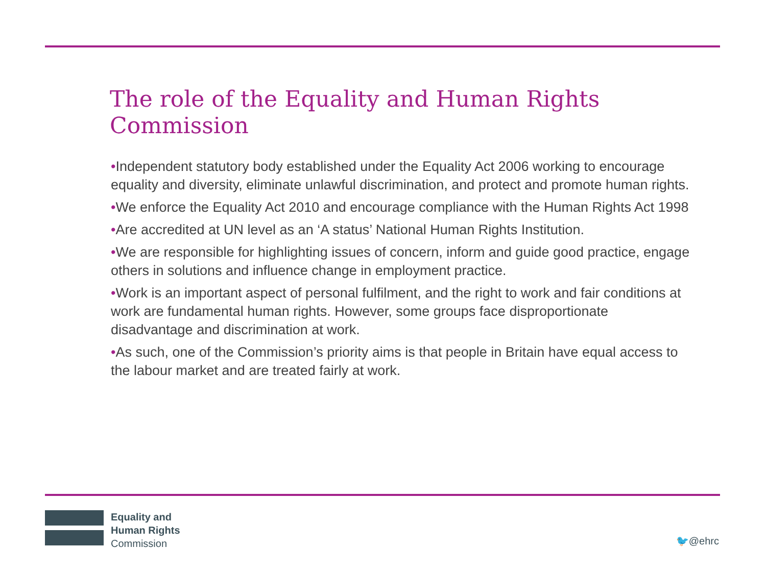The role of the Equality and Human Rights Commission
•Independent statutory body established under the Equality Act 2006 working to encourage equality and diversity, eliminate unlawful discrimination, and protect and promote human rights.
•We enforce the Equality Act 2010 and encourage compliance with the Human Rights Act 1998
•Are accredited at UN level as an ‘A status’ National Human Rights Institution.
•We are responsible for highlighting issues of concern, inform and guide good practice, engage others in solutions and influence change in employment practice.
•Work is an important aspect of personal fulfilment, and the right to work and fair conditions at work are fundamental human rights. However, some groups face disproportionate disadvantage and discrimination at work.
•As such, one of the Commission’s priority aims is that people in Britain have equal access to the labour market and are treated fairly at work.
Equality and
Human Rights
Commission
🐦@ehrc